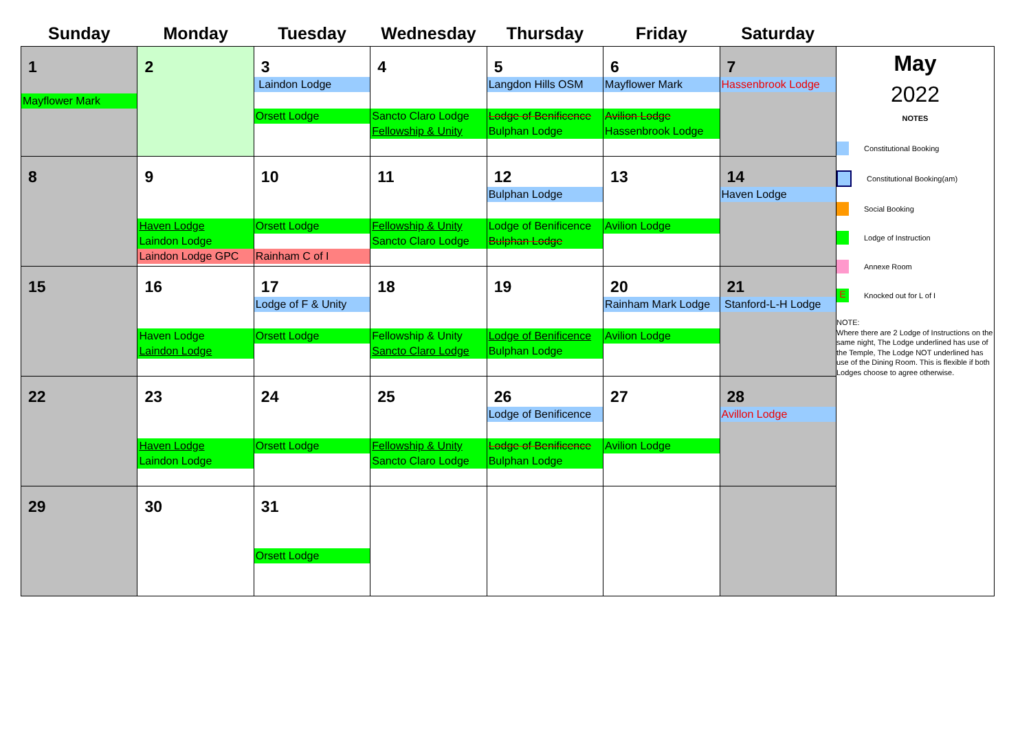| Sunday | Monday | Tuesday | Wednesday | Thursday | Friday | Saturday | |
| --- | --- | --- | --- | --- | --- | --- | --- |
| 1 Mayflower Mark | 2 | 3 Laindon Lodge Orsett Lodge | 4 Sancto Claro Lodge Fellowship & Unity | 5 Langdon Hills OSM Lodge of Benificence Bulphan Lodge | 6 Mayflower Mark Avilion Lodge Hassenbrook Lodge | 7 Hassenbrook Lodge | May 2022 NOTES Constitutional Booking Constitutional Booking(am) Social Booking Lodge of Instruction Annexe Room E Knocked out for L of I NOTE: Where there are 2 Lodge of Instructions on the same night, The Lodge underlined has use of the Temple, The Lodge NOT underlined has use of the Dining Room. This is flexible if both Lodges choose to agree otherwise. |
| 8 | 9 Haven Lodge Laindon Lodge Laindon Lodge GPC | 10 Orsett Lodge Rainham C of I | 11 Fellowship & Unity Sancto Claro Lodge | 12 Bulphan Lodge Lodge of Benificence Bulphan Lodge | 13 Avilion Lodge | 14 Haven Lodge | |
| 15 | 16 Haven Lodge Laindon Lodge | 17 Lodge of F & Unity Orsett Lodge | 18 Fellowship & Unity Sancto Claro Lodge | 19 Lodge of Benificence Bulphan Lodge | 20 Rainham Mark Lodge Avilion Lodge | 21 Stanford-L-H Lodge | |
| 22 | 23 Haven Lodge Laindon Lodge | 24 Orsett Lodge | 25 Fellowship & Unity Sancto Claro Lodge | 26 Lodge of Benificence Lodge of Benificence Bulphan Lodge | 27 Avilion Lodge | 28 Avillon Lodge | |
| 29 | 30 | 31 Orsett Lodge | | | | | |